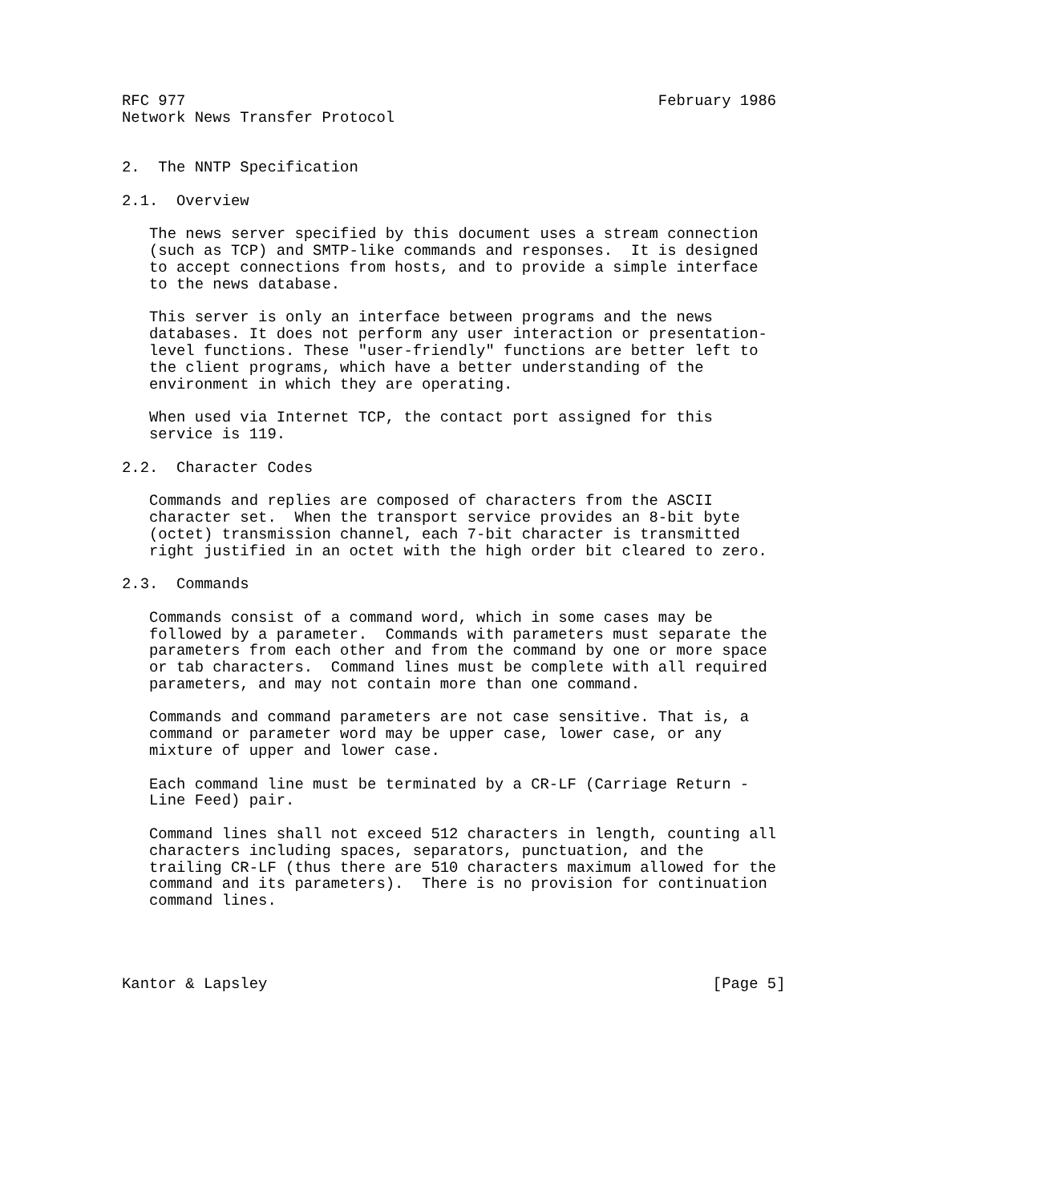RFC 977                                                    February 1986
Network News Transfer Protocol


2.  The NNTP Specification

2.1.  Overview

   The news server specified by this document uses a stream connection
   (such as TCP) and SMTP-like commands and responses.  It is designed
   to accept connections from hosts, and to provide a simple interface
   to the news database.

   This server is only an interface between programs and the news
   databases. It does not perform any user interaction or presentation-
   level functions. These "user-friendly" functions are better left to
   the client programs, which have a better understanding of the
   environment in which they are operating.

   When used via Internet TCP, the contact port assigned for this
   service is 119.

2.2.  Character Codes

   Commands and replies are composed of characters from the ASCII
   character set.  When the transport service provides an 8-bit byte
   (octet) transmission channel, each 7-bit character is transmitted
   right justified in an octet with the high order bit cleared to zero.

2.3.  Commands

   Commands consist of a command word, which in some cases may be
   followed by a parameter.  Commands with parameters must separate the
   parameters from each other and from the command by one or more space
   or tab characters.  Command lines must be complete with all required
   parameters, and may not contain more than one command.

   Commands and command parameters are not case sensitive. That is, a
   command or parameter word may be upper case, lower case, or any
   mixture of upper and lower case.

   Each command line must be terminated by a CR-LF (Carriage Return -
   Line Feed) pair.

   Command lines shall not exceed 512 characters in length, counting all
   characters including spaces, separators, punctuation, and the
   trailing CR-LF (thus there are 510 characters maximum allowed for the
   command and its parameters).  There is no provision for continuation
   command lines.




Kantor & Lapsley                                                 [Page 5]